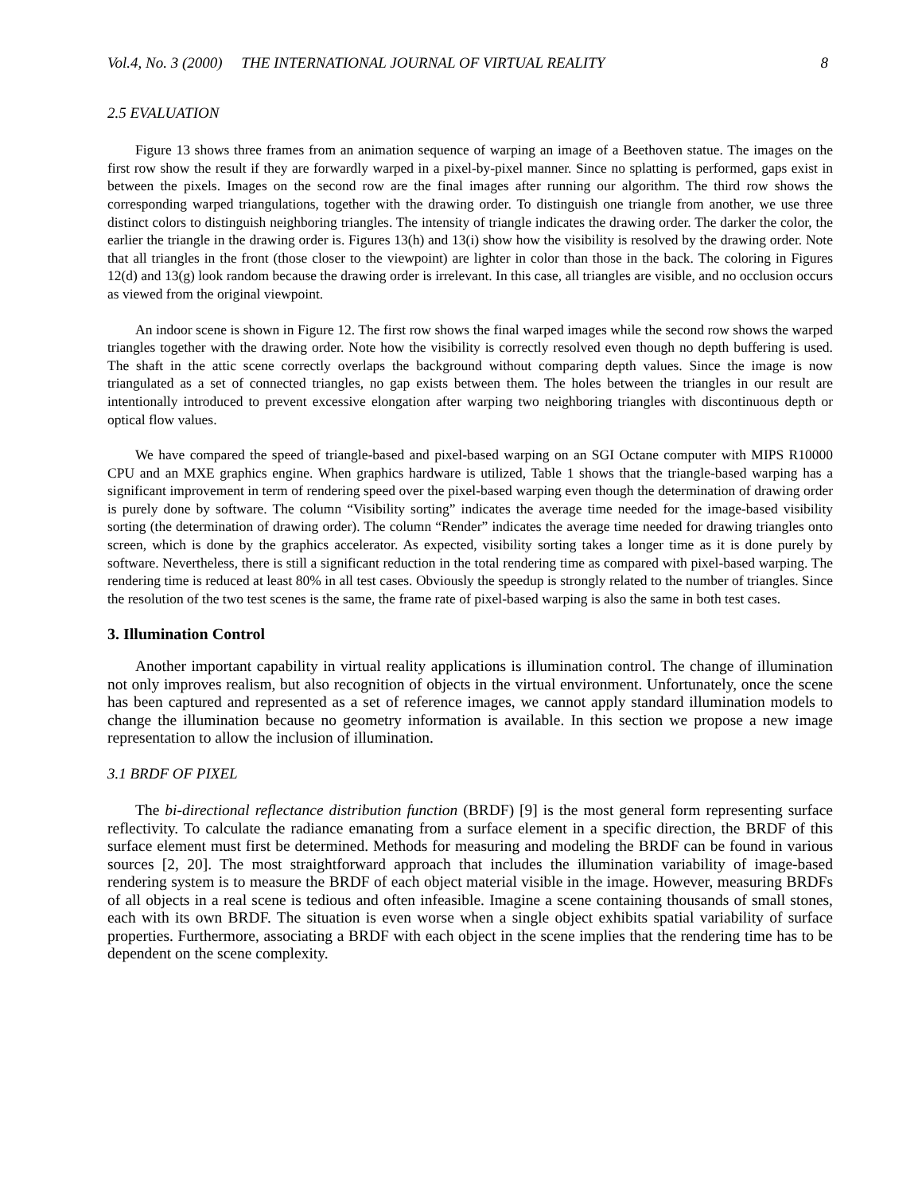Vol.4, No. 3 (2000) THE INTERNATIONAL JOURNAL OF VIRTUAL REALITY 8
2.5 EVALUATION
Figure 13 shows three frames from an animation sequence of warping an image of a Beethoven statue. The images on the first row show the result if they are forwardly warped in a pixel-by-pixel manner. Since no splatting is performed, gaps exist in between the pixels. Images on the second row are the final images after running our algorithm. The third row shows the corresponding warped triangulations, together with the drawing order. To distinguish one triangle from another, we use three distinct colors to distinguish neighboring triangles. The intensity of triangle indicates the drawing order. The darker the color, the earlier the triangle in the drawing order is. Figures 13(h) and 13(i) show how the visibility is resolved by the drawing order. Note that all triangles in the front (those closer to the viewpoint) are lighter in color than those in the back. The coloring in Figures 12(d) and 13(g) look random because the drawing order is irrelevant. In this case, all triangles are visible, and no occlusion occurs as viewed from the original viewpoint.
An indoor scene is shown in Figure 12. The first row shows the final warped images while the second row shows the warped triangles together with the drawing order. Note how the visibility is correctly resolved even though no depth buffering is used. The shaft in the attic scene correctly overlaps the background without comparing depth values. Since the image is now triangulated as a set of connected triangles, no gap exists between them. The holes between the triangles in our result are intentionally introduced to prevent excessive elongation after warping two neighboring triangles with discontinuous depth or optical flow values.
We have compared the speed of triangle-based and pixel-based warping on an SGI Octane computer with MIPS R10000 CPU and an MXE graphics engine. When graphics hardware is utilized, Table 1 shows that the triangle-based warping has a significant improvement in term of rendering speed over the pixel-based warping even though the determination of drawing order is purely done by software. The column “Visibility sorting” indicates the average time needed for the image-based visibility sorting (the determination of drawing order). The column “Render” indicates the average time needed for drawing triangles onto screen, which is done by the graphics accelerator. As expected, visibility sorting takes a longer time as it is done purely by software. Nevertheless, there is still a significant reduction in the total rendering time as compared with pixel-based warping. The rendering time is reduced at least 80% in all test cases. Obviously the speedup is strongly related to the number of triangles. Since the resolution of the two test scenes is the same, the frame rate of pixel-based warping is also the same in both test cases.
3. Illumination Control
Another important capability in virtual reality applications is illumination control. The change of illumination not only improves realism, but also recognition of objects in the virtual environment. Unfortunately, once the scene has been captured and represented as a set of reference images, we cannot apply standard illumination models to change the illumination because no geometry information is available. In this section we propose a new image representation to allow the inclusion of illumination.
3.1 BRDF OF PIXEL
The bi-directional reflectance distribution function (BRDF) [9] is the most general form representing surface reflectivity. To calculate the radiance emanating from a surface element in a specific direction, the BRDF of this surface element must first be determined. Methods for measuring and modeling the BRDF can be found in various sources [2, 20]. The most straightforward approach that includes the illumination variability of image-based rendering system is to measure the BRDF of each object material visible in the image. However, measuring BRDFs of all objects in a real scene is tedious and often infeasible. Imagine a scene containing thousands of small stones, each with its own BRDF. The situation is even worse when a single object exhibits spatial variability of surface properties. Furthermore, associating a BRDF with each object in the scene implies that the rendering time has to be dependent on the scene complexity.